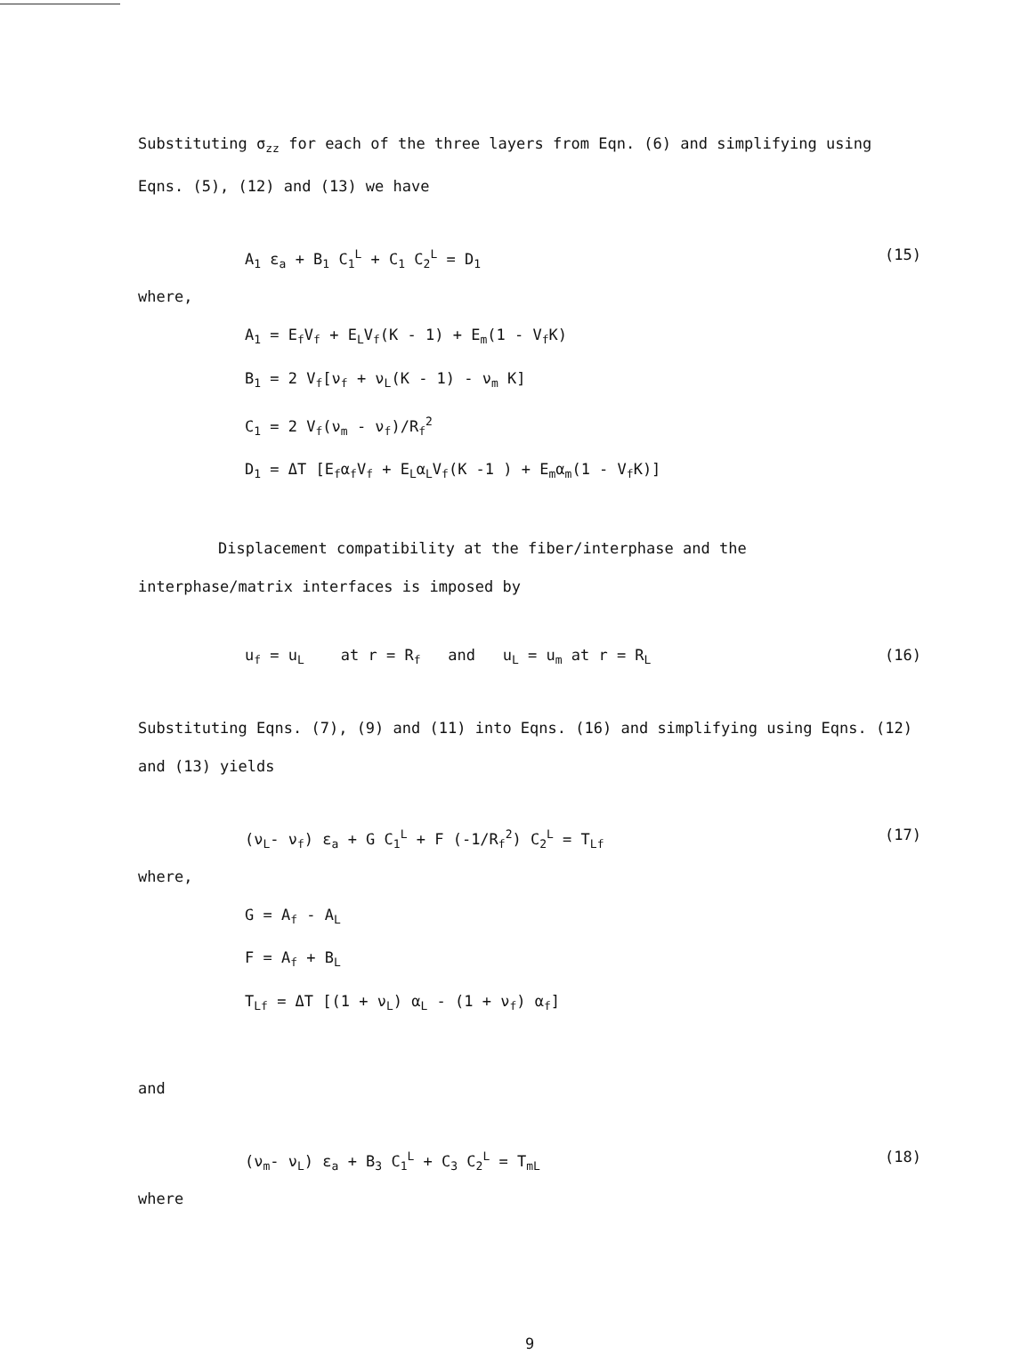Substituting σ<sub>zz</sub> for each of the three layers from Eqn. (6) and simplifying using Eqns. (5), (12) and (13) we have
A<sub>1</sub> ε<sub>a</sub> + B<sub>1</sub> C<sub>1</sub><sup>L</sup> + C<sub>1</sub> C<sub>2</sub><sup>L</sup> = D<sub>1</sub> (15)
where,
A<sub>1</sub> = E<sub>f</sub>V<sub>f</sub> + E<sub>L</sub>V<sub>f</sub>(K - 1) + E<sub>m</sub>(1 - V<sub>f</sub>K)
B<sub>1</sub> = 2 V<sub>f</sub>[ν<sub>f</sub> + ν<sub>L</sub>(K - 1) - ν<sub>m</sub> K]
C<sub>1</sub> = 2 V<sub>f</sub>(ν<sub>m</sub> - ν<sub>f</sub>)/R<sub>f</sub><sup>2</sup>
D<sub>1</sub> = ΔT [E<sub>f</sub>α<sub>f</sub>V<sub>f</sub> + E<sub>L</sub>α<sub>L</sub>V<sub>f</sub>(K -1 ) + E<sub>m</sub>α<sub>m</sub>(1 - V<sub>f</sub>K)]
Displacement compatibility at the fiber/interphase and the
interphase/matrix interfaces is imposed by
u<sub>f</sub> = u<sub>L</sub> at r = R<sub>f</sub> and u<sub>L</sub> = u<sub>m</sub> at r = R<sub>L</sub> (16)
Substituting Eqns. (7), (9) and (11) into Eqns. (16) and simplifying using Eqns. (12) and (13) yields
(ν<sub>L</sub>- ν<sub>f</sub>) ε<sub>a</sub> + G C<sub>1</sub><sup>L</sup> + F (-1/R<sub>f</sub><sup>2</sup>) C<sub>2</sub><sup>L</sup> = T<sub>Lf</sub> (17)
where,
G = A<sub>f</sub> - A<sub>L</sub>
F = A<sub>f</sub> + B<sub>L</sub>
T<sub>Lf</sub> = ΔT [(1 + ν<sub>L</sub>) α<sub>L</sub> - (1 + ν<sub>f</sub>) α<sub>f</sub>]
and
(ν<sub>m</sub>- ν<sub>L</sub>) ε<sub>a</sub> + B<sub>3</sub> C<sub>1</sub><sup>L</sup> + C<sub>3</sub> C<sub>2</sub><sup>L</sup> = T<sub>mL</sub> (18)
where
9